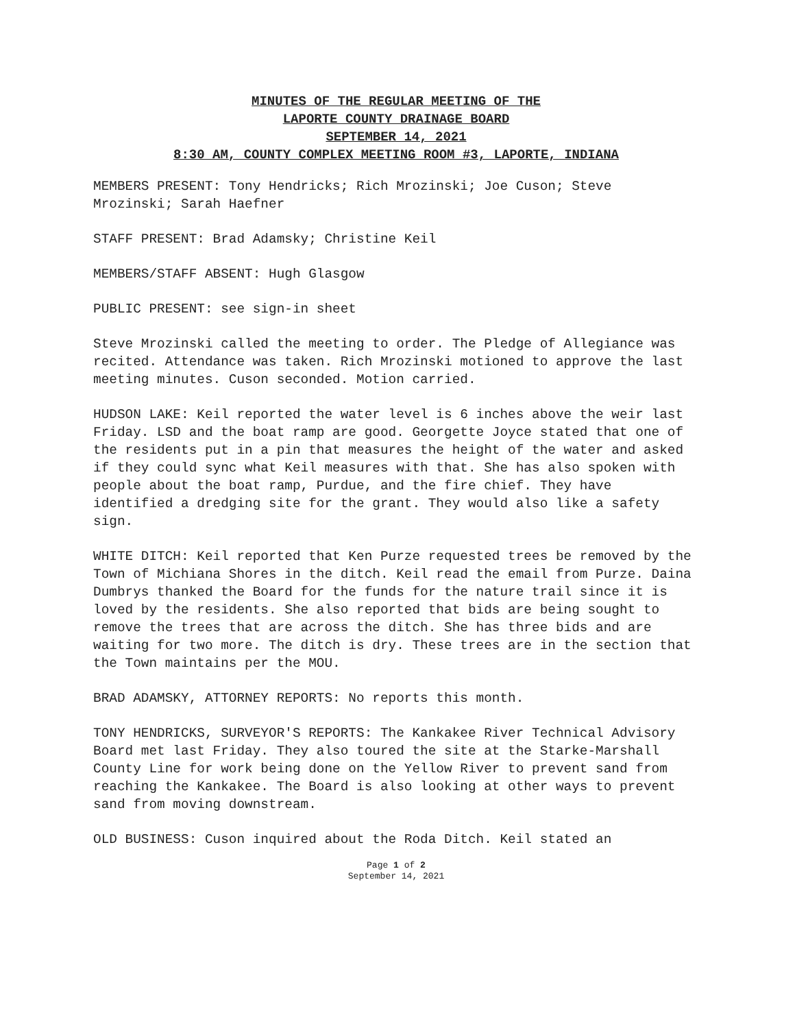MINUTES OF THE REGULAR MEETING OF THE
LAPORTE COUNTY DRAINAGE BOARD
SEPTEMBER 14, 2021
8:30 AM, COUNTY COMPLEX MEETING ROOM #3, LAPORTE, INDIANA
MEMBERS PRESENT: Tony Hendricks; Rich Mrozinski; Joe Cuson; Steve Mrozinski; Sarah Haefner
STAFF PRESENT: Brad Adamsky; Christine Keil
MEMBERS/STAFF ABSENT: Hugh Glasgow
PUBLIC PRESENT: see sign-in sheet
Steve Mrozinski called the meeting to order. The Pledge of Allegiance was recited. Attendance was taken. Rich Mrozinski motioned to approve the last meeting minutes. Cuson seconded. Motion carried.
HUDSON LAKE: Keil reported the water level is 6 inches above the weir last Friday. LSD and the boat ramp are good. Georgette Joyce stated that one of the residents put in a pin that measures the height of the water and asked if they could sync what Keil measures with that. She has also spoken with people about the boat ramp, Purdue, and the fire chief. They have identified a dredging site for the grant. They would also like a safety sign.
WHITE DITCH: Keil reported that Ken Purze requested trees be removed by the Town of Michiana Shores in the ditch. Keil read the email from Purze. Daina Dumbrys thanked the Board for the funds for the nature trail since it is loved by the residents. She also reported that bids are being sought to remove the trees that are across the ditch. She has three bids and are waiting for two more. The ditch is dry. These trees are in the section that the Town maintains per the MOU.
BRAD ADAMSKY, ATTORNEY REPORTS: No reports this month.
TONY HENDRICKS, SURVEYOR'S REPORTS: The Kankakee River Technical Advisory Board met last Friday. They also toured the site at the Starke-Marshall County Line for work being done on the Yellow River to prevent sand from reaching the Kankakee. The Board is also looking at other ways to prevent sand from moving downstream.
OLD BUSINESS: Cuson inquired about the Roda Ditch. Keil stated an
Page 1 of 2
September 14, 2021